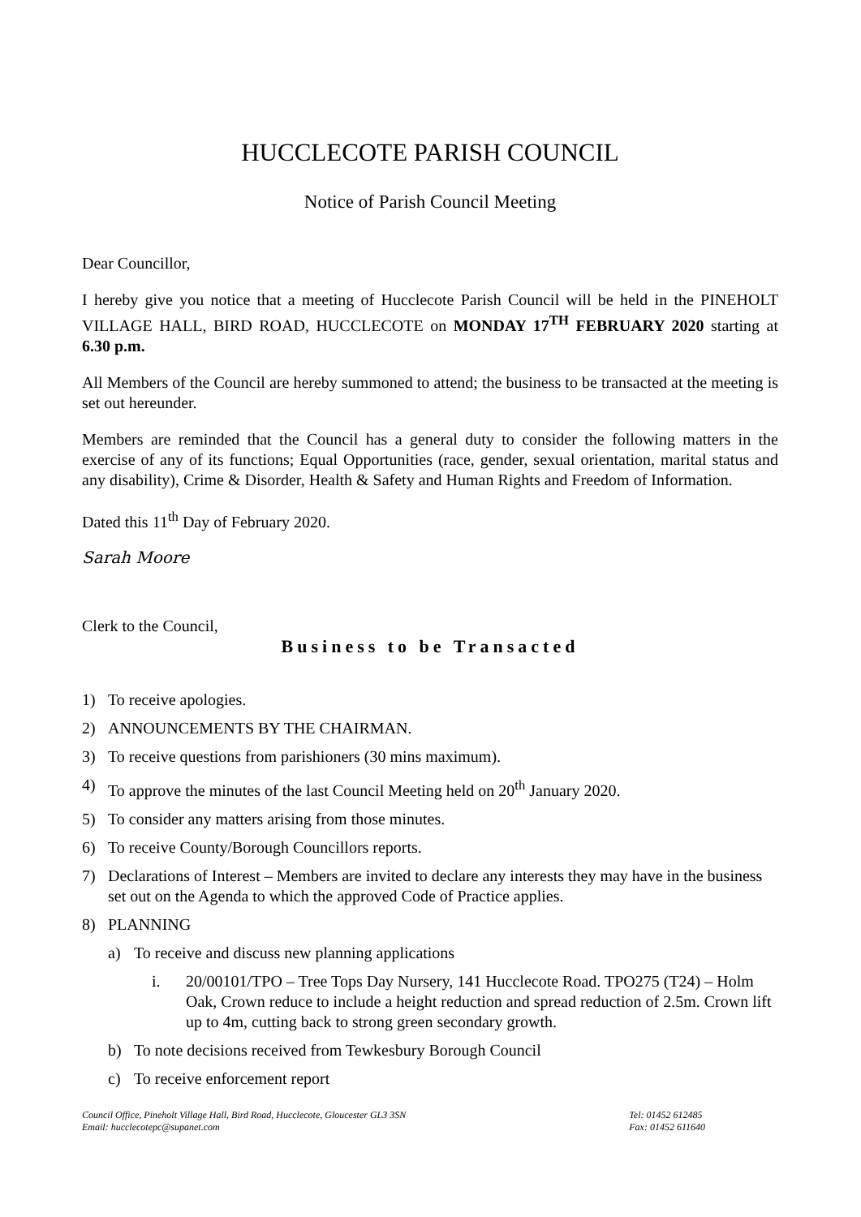HUCCLECOTE PARISH COUNCIL
Notice of Parish Council Meeting
Dear Councillor,
I hereby give you notice that a meeting of Hucclecote Parish Council will be held in the PINEHOLT VILLAGE HALL, BIRD ROAD, HUCCLECOTE on MONDAY 17<sup>TH</sup> FEBRUARY 2020 starting at 6.30 p.m.
All Members of the Council are hereby summoned to attend; the business to be transacted at the meeting is set out hereunder.
Members are reminded that the Council has a general duty to consider the following matters in the exercise of any of its functions; Equal Opportunities (race, gender, sexual orientation, marital status and any disability), Crime & Disorder, Health & Safety and Human Rights and Freedom of Information.
Dated this 11<sup>th</sup> Day of February 2020.
Sarah Moore
Clerk to the Council,
Business to be Transacted
1) To receive apologies.
2) ANNOUNCEMENTS BY THE CHAIRMAN.
3) To receive questions from parishioners (30 mins maximum).
4) To approve the minutes of the last Council Meeting held on 20<sup>th</sup> January 2020.
5) To consider any matters arising from those minutes.
6) To receive County/Borough Councillors reports.
7) Declarations of Interest – Members are invited to declare any interests they may have in the business set out on the Agenda to which the approved Code of Practice applies.
8) PLANNING
a) To receive and discuss new planning applications
i. 20/00101/TPO – Tree Tops Day Nursery, 141 Hucclecote Road. TPO275 (T24) – Holm Oak, Crown reduce to include a height reduction and spread reduction of 2.5m. Crown lift up to 4m, cutting back to strong green secondary growth.
b) To note decisions received from Tewkesbury Borough Council
c) To receive enforcement report
Council Office, Pineholt Village Hall, Bird Road, Hucclecote, Gloucester GL3 3SN
Email: hucclecotepc@supanet.com
Tel: 01452 612485
Fax: 01452 611640